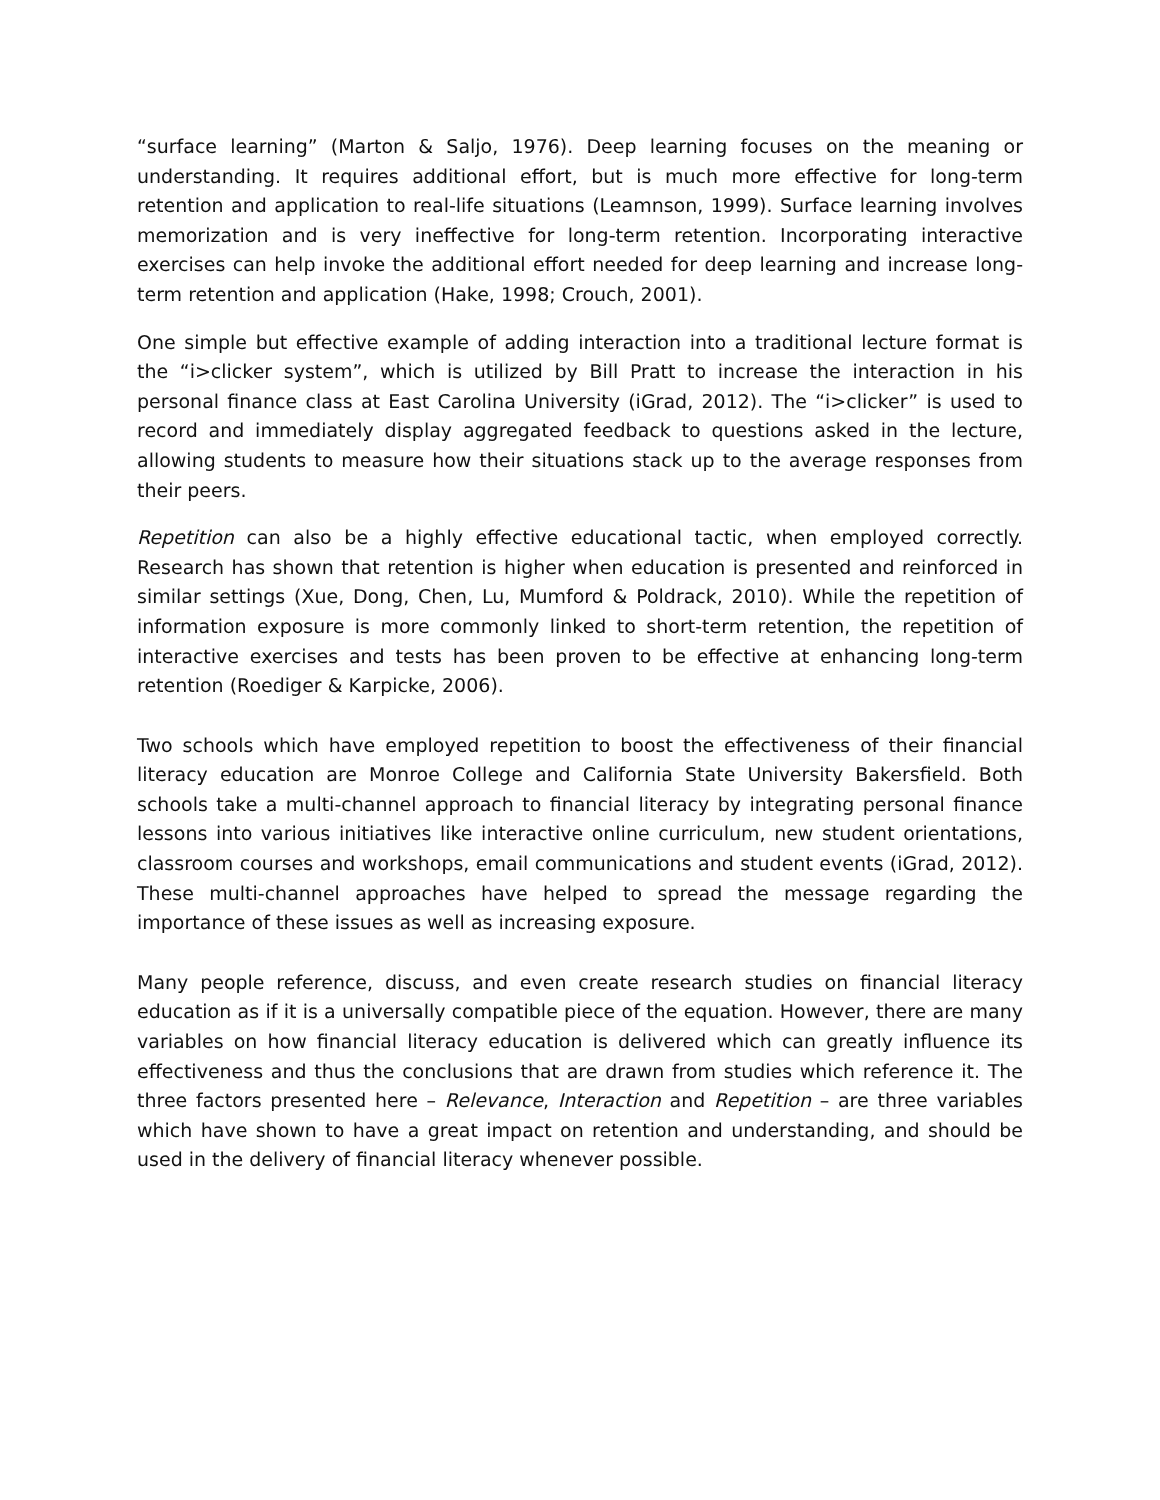“surface learning” (Marton & Saljo, 1976). Deep learning focuses on the meaning or understanding. It requires additional effort, but is much more effective for long-term retention and application to real-life situations (Leamnson, 1999). Surface learning involves memorization and is very ineffective for long-term retention. Incorporating interactive exercises can help invoke the additional effort needed for deep learning and increase long-term retention and application (Hake, 1998; Crouch, 2001).
One simple but effective example of adding interaction into a traditional lecture format is the “i>clicker system”, which is utilized by Bill Pratt to increase the interaction in his personal finance class at East Carolina University (iGrad, 2012). The “i>clicker” is used to record and immediately display aggregated feedback to questions asked in the lecture, allowing students to measure how their situations stack up to the average responses from their peers.
Repetition can also be a highly effective educational tactic, when employed correctly. Research has shown that retention is higher when education is presented and reinforced in similar settings (Xue, Dong, Chen, Lu, Mumford & Poldrack, 2010). While the repetition of information exposure is more commonly linked to short-term retention, the repetition of interactive exercises and tests has been proven to be effective at enhancing long-term retention (Roediger & Karpicke, 2006).
Two schools which have employed repetition to boost the effectiveness of their financial literacy education are Monroe College and California State University Bakersfield. Both schools take a multi-channel approach to financial literacy by integrating personal finance lessons into various initiatives like interactive online curriculum, new student orientations, classroom courses and workshops, email communications and student events (iGrad, 2012). These multi-channel approaches have helped to spread the message regarding the importance of these issues as well as increasing exposure.
Many people reference, discuss, and even create research studies on financial literacy education as if it is a universally compatible piece of the equation. However, there are many variables on how financial literacy education is delivered which can greatly influence its effectiveness and thus the conclusions that are drawn from studies which reference it. The three factors presented here – Relevance, Interaction and Repetition – are three variables which have shown to have a great impact on retention and understanding, and should be used in the delivery of financial literacy whenever possible.